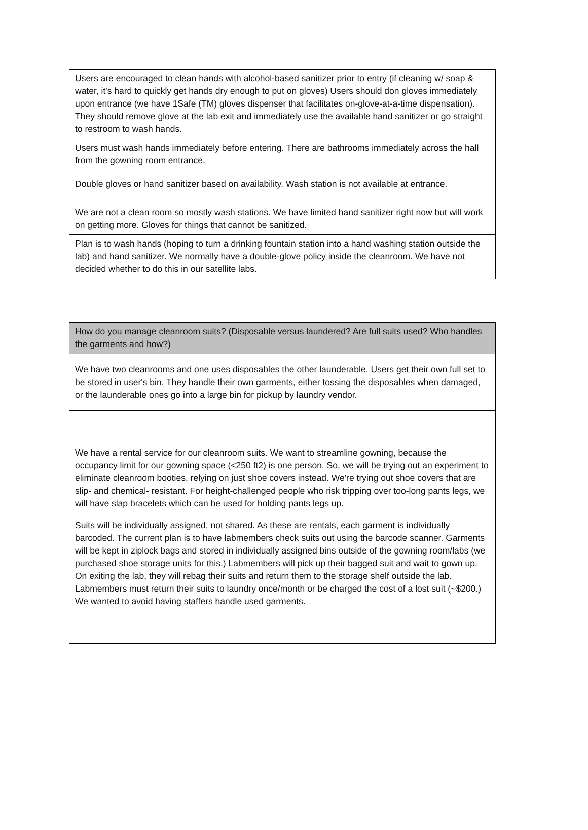| Users are encouraged to clean hands with alcohol-based sanitizer prior to entry (if cleaning w/ soap & water, it's hard to quickly get hands dry enough to put on gloves) Users should don gloves immediately upon entrance (we have 1Safe (TM) gloves dispenser that facilitates on-glove-at-a-time dispensation). They should remove glove at the lab exit and immediately use the available hand sanitizer or go straight to restroom to wash hands. |
| Users must wash hands immediately before entering. There are bathrooms immediately across the hall from the gowning room entrance. |
| Double gloves or hand sanitizer based on availability. Wash station is not available at entrance. |
| We are not a clean room so mostly wash stations. We have limited hand sanitizer right now but will work on getting more. Gloves for things that cannot be sanitized. |
| Plan is to wash hands (hoping to turn a drinking fountain station into a hand washing station outside the lab) and hand sanitizer. We normally have a double-glove policy inside the cleanroom. We have not decided whether to do this in our satellite labs. |
| How do you manage cleanroom suits? (Disposable versus laundered? Are full suits used? Who handles the garments and how?) |
| We have two cleanrooms and one uses disposables the other launderable. Users get their own full set to be stored in user's bin. They handle their own garments, either tossing the disposables when damaged, or the launderable ones go into a large bin for pickup by laundry vendor. |
| We have a rental service for our cleanroom suits. We want to streamline gowning, because the occupancy limit for our gowning space (<250 ft2) is one person. So, we will be trying out an experiment to eliminate cleanroom booties, relying on just shoe covers instead. We're trying out shoe covers that are slip- and chemical- resistant. For height-challenged people who risk tripping over too-long pants legs, we will have slap bracelets which can be used for holding pants legs up. Suits will be individually assigned, not shared. As these are rentals, each garment is individually barcoded. The current plan is to have labmembers check suits out using the barcode scanner. Garments will be kept in ziplock bags and stored in individually assigned bins outside of the gowning room/labs (we purchased shoe storage units for this.) Labmembers will pick up their bagged suit and wait to gown up. On exiting the lab, they will rebag their suits and return them to the storage shelf outside the lab. Labmembers must return their suits to laundry once/month or be charged the cost of a lost suit (~$200.) We wanted to avoid having staffers handle used garments. |